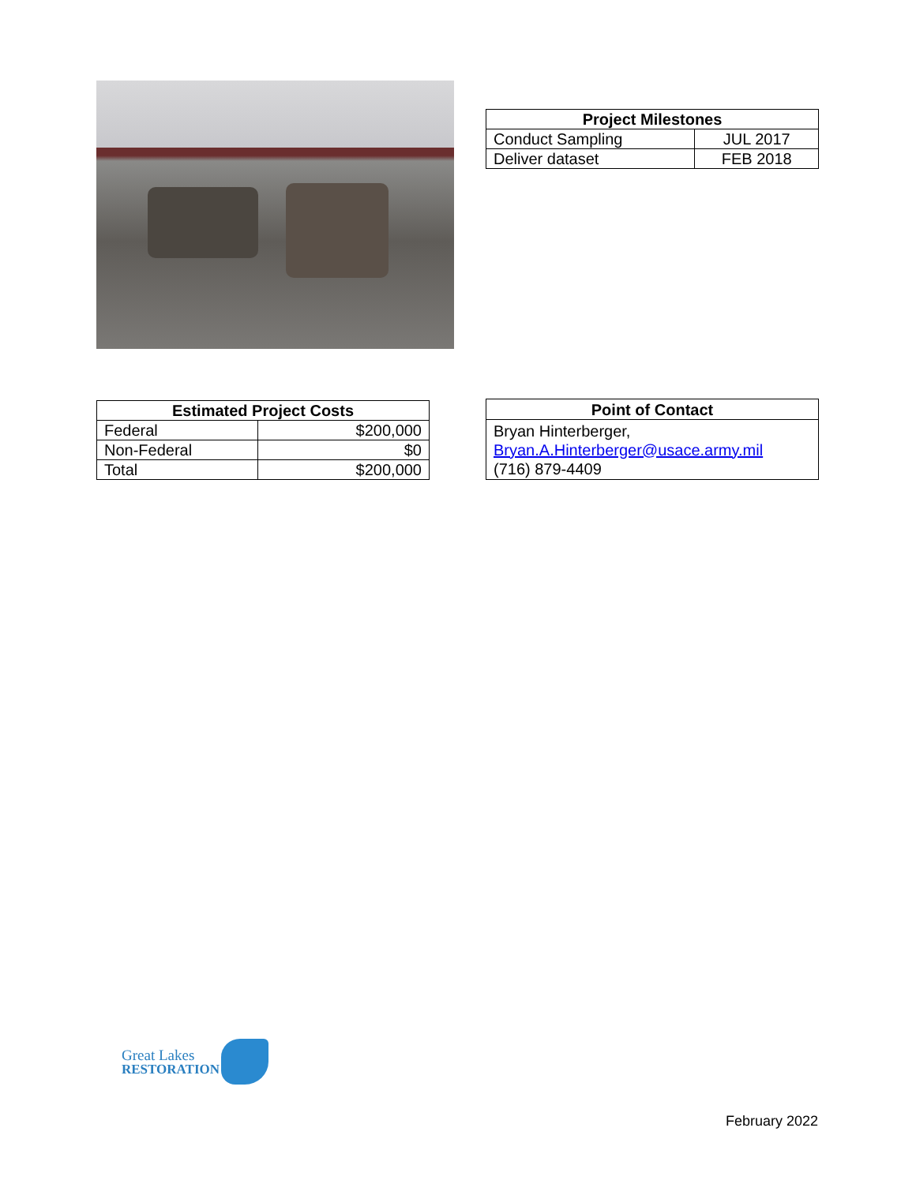| Project Milestones | |
| --- | --- |
| Conduct Sampling | JUL 2017 |
| Deliver dataset | FEB 2018 |
| Estimated Project Costs | |
| --- | --- |
| Federal | $200,000 |
| Non-Federal | $0 |
| Total | $200,000 |
| Point of Contact |
| --- |
| Bryan Hinterberger, Bryan.A.Hinterberger@usace.army.mil (716) 879-4409 |
Great Lakes
RESTORATION
February 2022